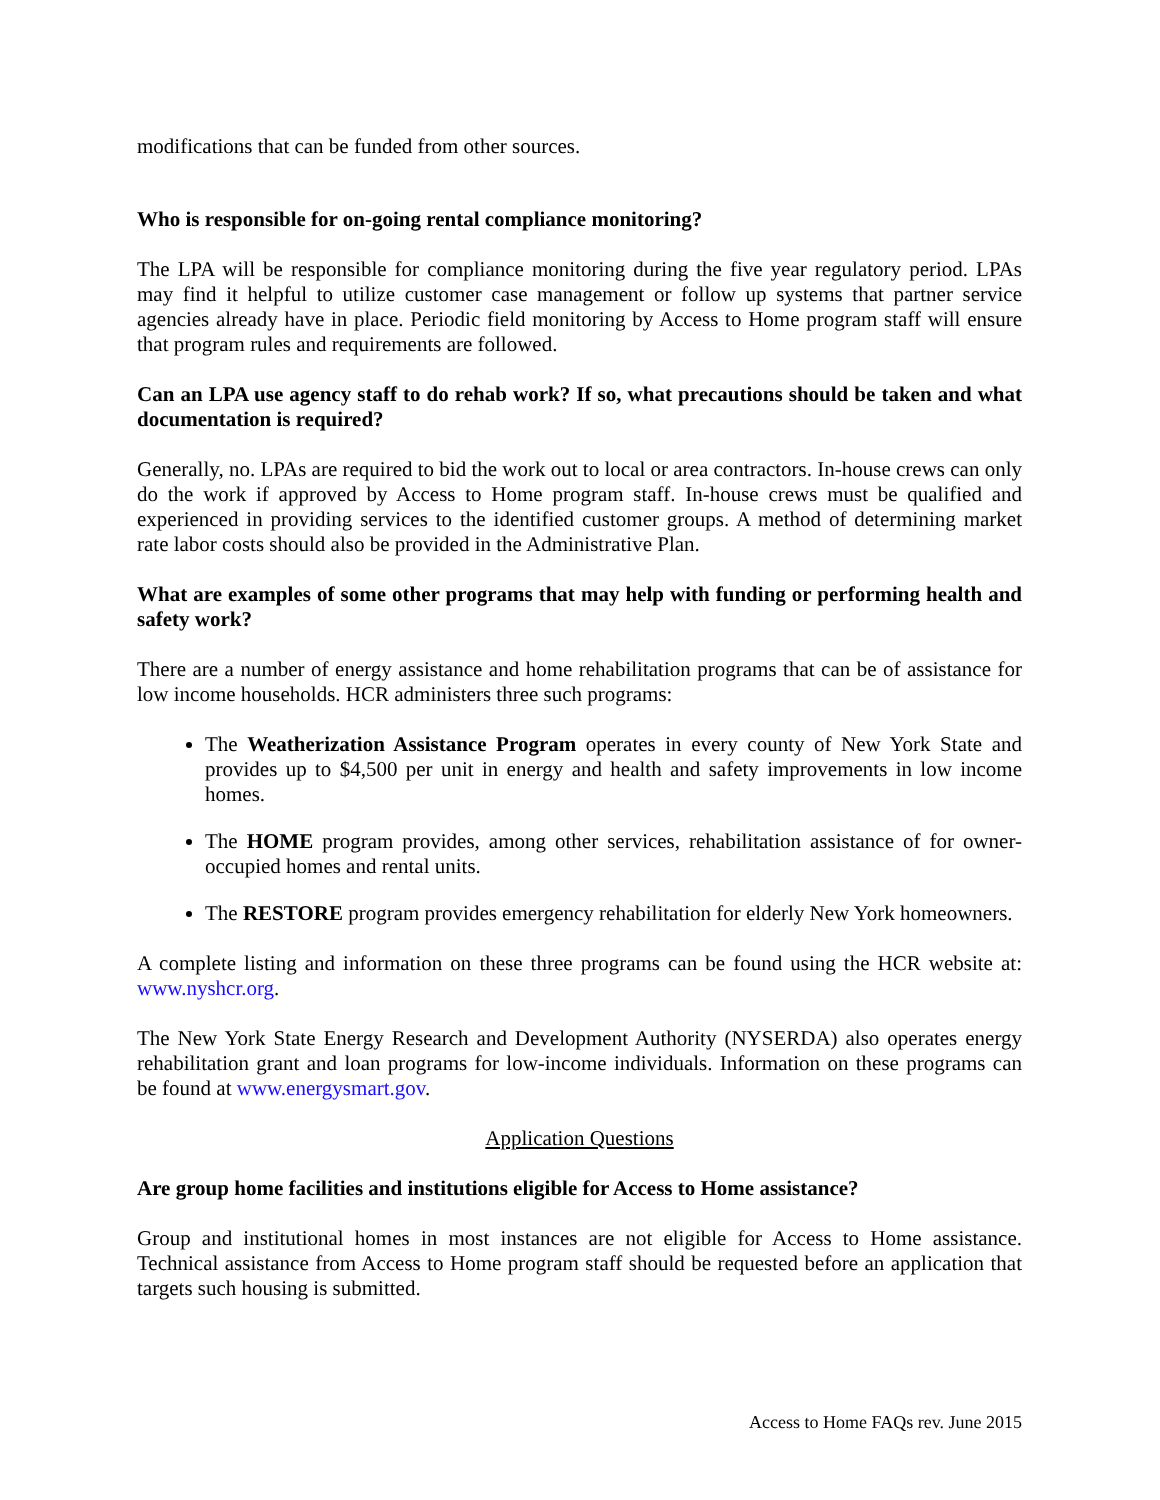modifications that can be funded from other sources.
Who is responsible for on-going rental compliance monitoring?
The LPA will be responsible for compliance monitoring during the five year regulatory period. LPAs may find it helpful to utilize customer case management or follow up systems that partner service agencies already have in place. Periodic field monitoring by Access to Home program staff will ensure that program rules and requirements are followed.
Can an LPA use agency staff to do rehab work? If so, what precautions should be taken and what documentation is required?
Generally, no. LPAs are required to bid the work out to local or area contractors. In-house crews can only do the work if approved by Access to Home program staff. In-house crews must be qualified and experienced in providing services to the identified customer groups. A method of determining market rate labor costs should also be provided in the Administrative Plan.
What are examples of some other programs that may help with funding or performing health and safety work?
There are a number of energy assistance and home rehabilitation programs that can be of assistance for low income households. HCR administers three such programs:
The Weatherization Assistance Program operates in every county of New York State and provides up to $4,500 per unit in energy and health and safety improvements in low income homes.
The HOME program provides, among other services, rehabilitation assistance of for owner-occupied homes and rental units.
The RESTORE program provides emergency rehabilitation for elderly New York homeowners.
A complete listing and information on these three programs can be found using the HCR website at: www.nyshcr.org.
The New York State Energy Research and Development Authority (NYSERDA) also operates energy rehabilitation grant and loan programs for low-income individuals. Information on these programs can be found at www.energysmart.gov.
Application Questions
Are group home facilities and institutions eligible for Access to Home assistance?
Group and institutional homes in most instances are not eligible for Access to Home assistance. Technical assistance from Access to Home program staff should be requested before an application that targets such housing is submitted.
Access to Home FAQs rev. June 2015